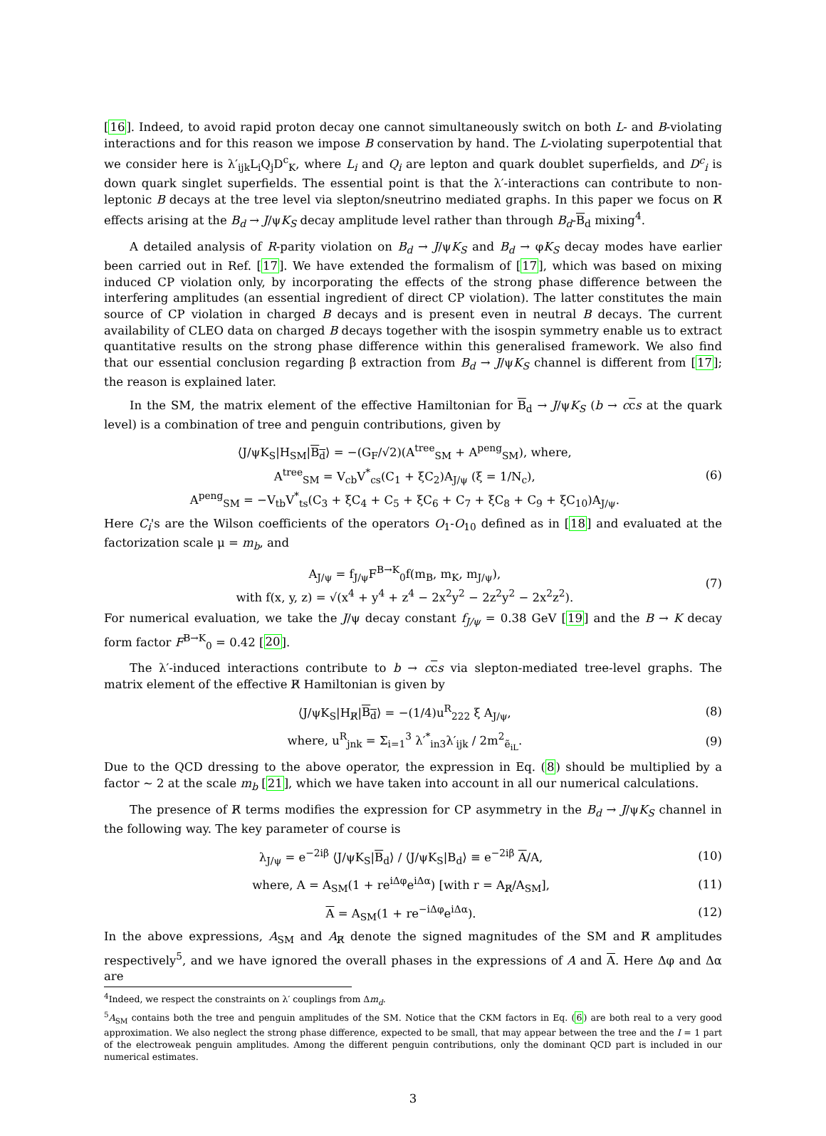[16]. Indeed, to avoid rapid proton decay one cannot simultaneously switch on both L- and B-violating interactions and for this reason we impose B conservation by hand. The L-violating superpotential that we consider here is λ′<sub>ijk</sub>L<sub>i</sub>Q<sub>j</sub>D<sup>c</sup><sub>K</sub>, where L<sub>i</sub> and Q<sub>i</sub> are lepton and quark doublet superfields, and D<sup>c</sup><sub>i</sub> is down quark singlet superfields. The essential point is that the λ′-interactions can contribute to non-leptonic B decays at the tree level via slepton/sneutrino mediated graphs. In this paper we focus on R̸ effects arising at the B<sub>d</sub> → J/ψK<sub>S</sub> decay amplitude level rather than through B<sub>d</sub>-B<sub>d</sub> mixing<sup>4</sup>.
A detailed analysis of R-parity violation on B<sub>d</sub> → J/ψK<sub>S</sub> and B<sub>d</sub> → φK<sub>S</sub> decay modes have earlier been carried out in Ref. [17]. We have extended the formalism of [17], which was based on mixing induced CP violation only, by incorporating the effects of the strong phase difference between the interfering amplitudes (an essential ingredient of direct CP violation). The latter constitutes the main source of CP violation in charged B decays and is present even in neutral B decays. The current availability of CLEO data on charged B decays together with the isospin symmetry enable us to extract quantitative results on the strong phase difference within this generalised framework. We also find that our essential conclusion regarding β extraction from B<sub>d</sub> → J/ψK<sub>S</sub> channel is different from [17]; the reason is explained later.
In the SM, the matrix element of the effective Hamiltonian for B<sub>d</sub> → J/ψK<sub>S</sub> (b → ccs at the quark level) is a combination of tree and penguin contributions, given by
⟨J/ψK<sub>S</sub>|H<sub>SM</sub>|B<sub>d</sub>⟩ = −(G<sub>F</sub>/√2)(A<sup>tree</sup><sub>SM</sub> + A<sup>peng</sup><sub>SM</sub>), where,
A<sup>tree</sup><sub>SM</sub> = V<sub>cb</sub>V<sup>*</sup><sub>cs</sub>(C<sub>1</sub> + ξC<sub>2</sub>)A<sub>J/ψ</sub> (ξ = 1/N<sub>c</sub>),
A<sup>peng</sup><sub>SM</sub> = −V<sub>tb</sub>V<sup>*</sup><sub>ts</sub>(C<sub>3</sub> + ξC<sub>4</sub> + C<sub>5</sub> + ξC<sub>6</sub> + C<sub>7</sub> + ξC<sub>8</sub> + C<sub>9</sub> + ξC<sub>10</sub>)A<sub>J/ψ</sub>.
(6)
Here C<sub>i</sub>'s are the Wilson coefficients of the operators O<sub>1</sub>-O<sub>10</sub> defined as in [18] and evaluated at the factorization scale μ = m<sub>b</sub>, and
A<sub>J/ψ</sub> = f<sub>J/ψ</sub>F<sup>B→K</sup><sub>0</sub>f(m<sub>B</sub>, m<sub>K</sub>, m<sub>J/ψ</sub>),
with f(x, y, z) = √(x<sup>4</sup> + y<sup>4</sup> + z<sup>4</sup> − 2x<sup>2</sup>y<sup>2</sup> − 2z<sup>2</sup>y<sup>2</sup> − 2x<sup>2</sup>z<sup>2</sup>).
(7)
For numerical evaluation, we take the J/ψ decay constant f<sub>J/ψ</sub> = 0.38 GeV [19] and the B → K decay form factor F<sup>B→K</sup><sub>0</sub> = 0.42 [20].
The λ′-induced interactions contribute to b → ccs via slepton-mediated tree-level graphs. The matrix element of the effective R̸ Hamiltonian is given by
⟨J/ψK<sub>S</sub>|H<sub>R̸</sub>|B<sub>d</sub>⟩ = −(1/4)u<sup>R</sup><sub>222</sub> ξ A<sub>J/ψ</sub>,
(8)
where, u<sup>R</sup><sub>jnk</sub> = Σ<sub>i=1</sub><sup>3</sup> λ′<sup>*</sup><sub>in3</sub>λ′<sub>ijk</sub> / 2m<sup>2</sup><sub>ẽ<sub>iL</sub></sub>.
(9)
Due to the QCD dressing to the above operator, the expression in Eq. (8) should be multiplied by a factor ∼ 2 at the scale m<sub>b</sub> [21], which we have taken into account in all our numerical calculations.
The presence of R̸ terms modifies the expression for CP asymmetry in the B<sub>d</sub> → J/ψK<sub>S</sub> channel in the following way. The key parameter of course is
λ<sub>J/ψ</sub> = e<sup>−2iβ</sup> ⟨J/ψK<sub>S</sub>|B<sub>d</sub>⟩ / ⟨J/ψK<sub>S</sub>|B<sub>d</sub>⟩ ≡ e<sup>−2iβ</sup> A/A,
(10)
where, A = A<sub>SM</sub>(1 + re<sup>iΔφ</sup>e<sup>iΔα</sup>) [with r = A<sub>R̸</sub>/A<sub>SM</sub>],
(11)
A = A<sub>SM</sub>(1 + re<sup>−iΔφ</sup>e<sup>iΔα</sup>). (12)
In the above expressions, A<sub>SM</sub> and A<sub>R̸</sub> denote the signed magnitudes of the SM and R̸ amplitudes respectively<sup>5</sup>, and we have ignored the overall phases in the expressions of A and A. Here Δφ and Δα are
<sup>4</sup> Indeed, we respect the constraints on λ′ couplings from Δm<sub>d</sub>.
<sup>5</sup> A<sub>SM</sub> contains both the tree and penguin amplitudes of the SM. Notice that the CKM factors in Eq. (6) are both real to a very good approximation. We also neglect the strong phase difference, expected to be small, that may appear between the tree and the I = 1 part of the electroweak penguin amplitudes. Among the different penguin contributions, only the dominant QCD part is included in our numerical estimates.
3